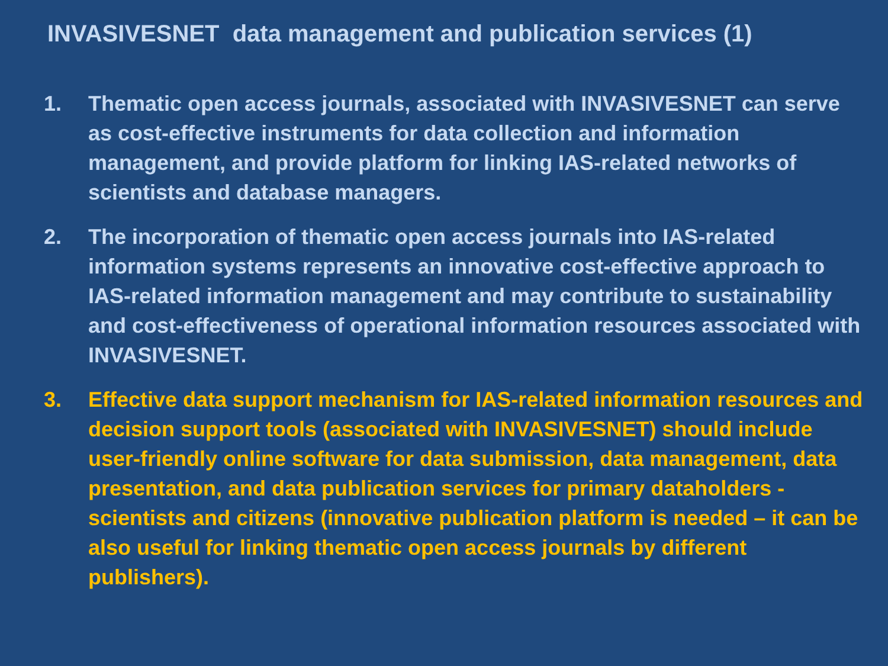INVASIVESNET data management and publication services (1)
1. Thematic open access journals, associated with INVASIVESNET can serve as cost-effective instruments for data collection and information management, and provide platform for linking IAS-related networks of scientists and database managers.
2. The incorporation of thematic open access journals into IAS-related information systems represents an innovative cost-effective approach to IAS-related information management and may contribute to sustainability and cost-effectiveness of operational information resources associated with INVASIVESNET.
3. Effective data support mechanism for IAS-related information resources and decision support tools (associated with INVASIVESNET) should include user-friendly online software for data submission, data management, data presentation, and data publication services for primary dataholders - scientists and citizens (innovative publication platform is needed – it can be also useful for linking thematic open access journals by different publishers).